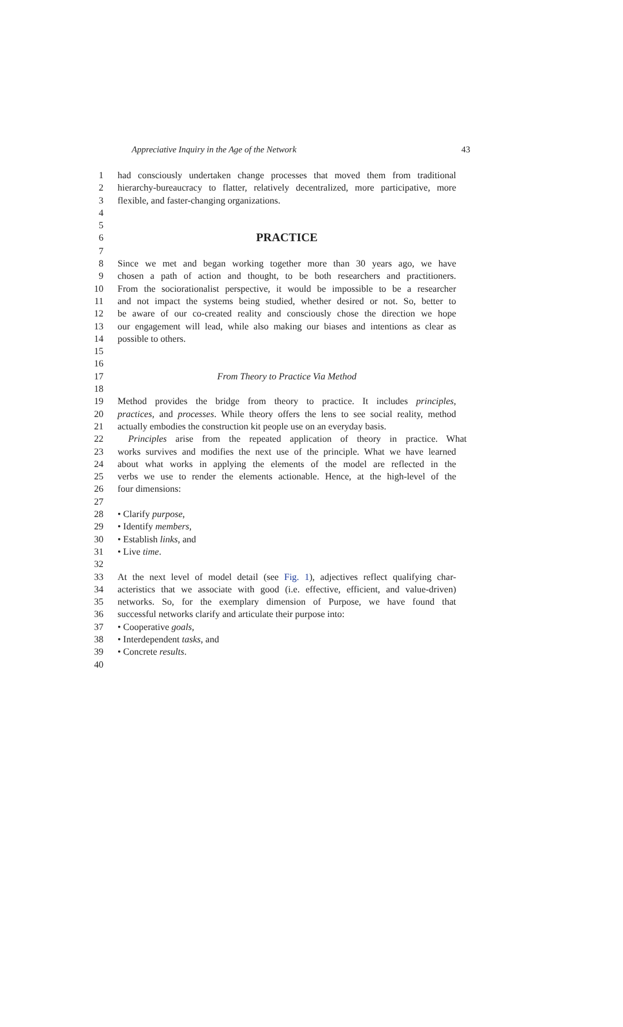Appreciative Inquiry in the Age of the Network 43
1 had consciously undertaken change processes that moved them from traditional
2 hierarchy-bureaucracy to flatter, relatively decentralized, more participative, more
3 flexible, and faster-changing organizations.
4
5
6 PRACTICE
7
8 Since we met and began working together more than 30 years ago, we have
9 chosen a path of action and thought, to be both researchers and practitioners.
10 From the sociorationalist perspective, it would be impossible to be a researcher
11 and not impact the systems being studied, whether desired or not. So, better to
12 be aware of our co-created reality and consciously chose the direction we hope
13 our engagement will lead, while also making our biases and intentions as clear as
14 possible to others.
15
16
17 From Theory to Practice Via Method
18
19 Method provides the bridge from theory to practice. It includes principles,
20 practices, and processes. While theory offers the lens to see social reality, method
21 actually embodies the construction kit people use on an everyday basis.
22 Principles arise from the repeated application of theory in practice. What
23 works survives and modifies the next use of the principle. What we have learned
24 about what works in applying the elements of the model are reflected in the
25 verbs we use to render the elements actionable. Hence, at the high-level of the
26 four dimensions:
27
28 • Clarify purpose,
29 • Identify members,
30 • Establish links, and
31 • Live time.
32
33 At the next level of model detail (see Fig. 1), adjectives reflect qualifying char-
34 acteristics that we associate with good (i.e. effective, efficient, and value-driven)
35 networks. So, for the exemplary dimension of Purpose, we have found that
36 successful networks clarify and articulate their purpose into:
37 • Cooperative goals,
38 • Interdependent tasks, and
39 • Concrete results.
40